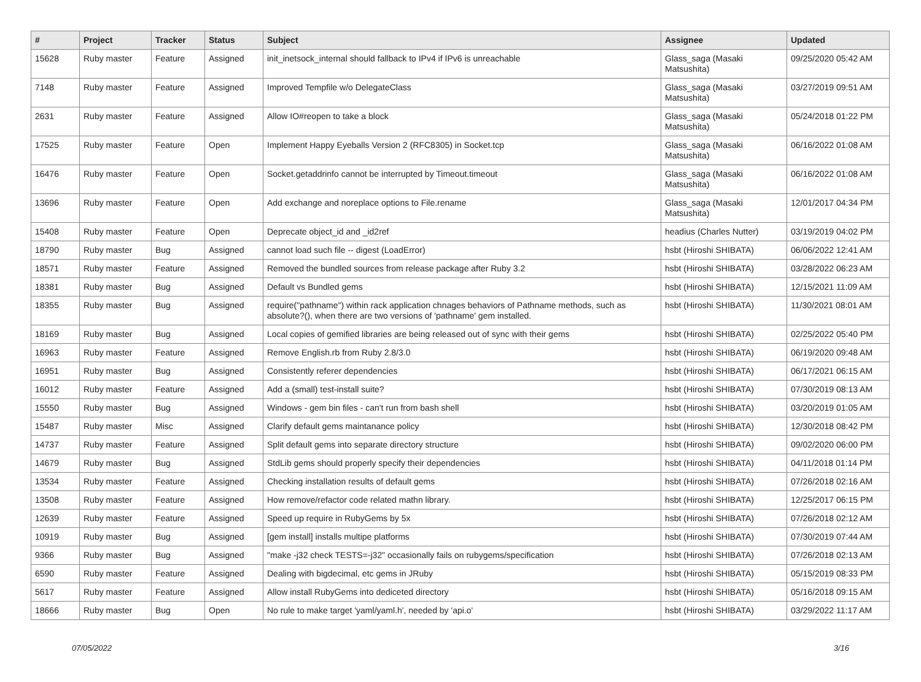| # | Project | Tracker | Status | Subject | Assignee | Updated |
| --- | --- | --- | --- | --- | --- | --- |
| 15628 | Ruby master | Feature | Assigned | init_inetsock_internal should fallback to IPv4 if IPv6 is unreachable | Glass_saga (Masaki Matsushita) | 09/25/2020 05:42 AM |
| 7148 | Ruby master | Feature | Assigned | Improved Tempfile w/o DelegateClass | Glass_saga (Masaki Matsushita) | 03/27/2019 09:51 AM |
| 2631 | Ruby master | Feature | Assigned | Allow IO#reopen to take a block | Glass_saga (Masaki Matsushita) | 05/24/2018 01:22 PM |
| 17525 | Ruby master | Feature | Open | Implement Happy Eyeballs Version 2 (RFC8305) in Socket.tcp | Glass_saga (Masaki Matsushita) | 06/16/2022 01:08 AM |
| 16476 | Ruby master | Feature | Open | Socket.getaddrinfo cannot be interrupted by Timeout.timeout | Glass_saga (Masaki Matsushita) | 06/16/2022 01:08 AM |
| 13696 | Ruby master | Feature | Open | Add exchange and noreplace options to File.rename | Glass_saga (Masaki Matsushita) | 12/01/2017 04:34 PM |
| 15408 | Ruby master | Feature | Open | Deprecate object_id and _id2ref | headius (Charles Nutter) | 03/19/2019 04:02 PM |
| 18790 | Ruby master | Bug | Assigned | cannot load such file -- digest (LoadError) | hsbt (Hiroshi SHIBATA) | 06/06/2022 12:41 AM |
| 18571 | Ruby master | Feature | Assigned | Removed the bundled sources from release package after Ruby 3.2 | hsbt (Hiroshi SHIBATA) | 03/28/2022 06:23 AM |
| 18381 | Ruby master | Bug | Assigned | Default vs Bundled gems | hsbt (Hiroshi SHIBATA) | 12/15/2021 11:09 AM |
| 18355 | Ruby master | Bug | Assigned | require("pathname") within rack application chnages behaviors of Pathname methods, such as absolute?(), when there are two versions of 'pathname' gem installed. | hsbt (Hiroshi SHIBATA) | 11/30/2021 08:01 AM |
| 18169 | Ruby master | Bug | Assigned | Local copies of gemified libraries are being released out of sync with their gems | hsbt (Hiroshi SHIBATA) | 02/25/2022 05:40 PM |
| 16963 | Ruby master | Feature | Assigned | Remove English.rb from Ruby 2.8/3.0 | hsbt (Hiroshi SHIBATA) | 06/19/2020 09:48 AM |
| 16951 | Ruby master | Bug | Assigned | Consistently referer dependencies | hsbt (Hiroshi SHIBATA) | 06/17/2021 06:15 AM |
| 16012 | Ruby master | Feature | Assigned | Add a (small) test-install suite? | hsbt (Hiroshi SHIBATA) | 07/30/2019 08:13 AM |
| 15550 | Ruby master | Bug | Assigned | Windows - gem bin files - can't run from bash shell | hsbt (Hiroshi SHIBATA) | 03/20/2019 01:05 AM |
| 15487 | Ruby master | Misc | Assigned | Clarify default gems maintanance policy | hsbt (Hiroshi SHIBATA) | 12/30/2018 08:42 PM |
| 14737 | Ruby master | Feature | Assigned | Split default gems into separate directory structure | hsbt (Hiroshi SHIBATA) | 09/02/2020 06:00 PM |
| 14679 | Ruby master | Bug | Assigned | StdLib gems should properly specify their dependencies | hsbt (Hiroshi SHIBATA) | 04/11/2018 01:14 PM |
| 13534 | Ruby master | Feature | Assigned | Checking installation results of default gems | hsbt (Hiroshi SHIBATA) | 07/26/2018 02:16 AM |
| 13508 | Ruby master | Feature | Assigned | How remove/refactor code related mathn library. | hsbt (Hiroshi SHIBATA) | 12/25/2017 06:15 PM |
| 12639 | Ruby master | Feature | Assigned | Speed up require in RubyGems by 5x | hsbt (Hiroshi SHIBATA) | 07/26/2018 02:12 AM |
| 10919 | Ruby master | Bug | Assigned | [gem install] installs multipe platforms | hsbt (Hiroshi SHIBATA) | 07/30/2019 07:44 AM |
| 9366 | Ruby master | Bug | Assigned | "make -j32 check TESTS=-j32" occasionally fails on rubygems/specification | hsbt (Hiroshi SHIBATA) | 07/26/2018 02:13 AM |
| 6590 | Ruby master | Feature | Assigned | Dealing with bigdecimal, etc gems in JRuby | hsbt (Hiroshi SHIBATA) | 05/15/2019 08:33 PM |
| 5617 | Ruby master | Feature | Assigned | Allow install RubyGems into dediceted directory | hsbt (Hiroshi SHIBATA) | 05/16/2018 09:15 AM |
| 18666 | Ruby master | Bug | Open | No rule to make target 'yaml/yaml.h', needed by 'api.o' | hsbt (Hiroshi SHIBATA) | 03/29/2022 11:17 AM |
07/05/2022 3/16